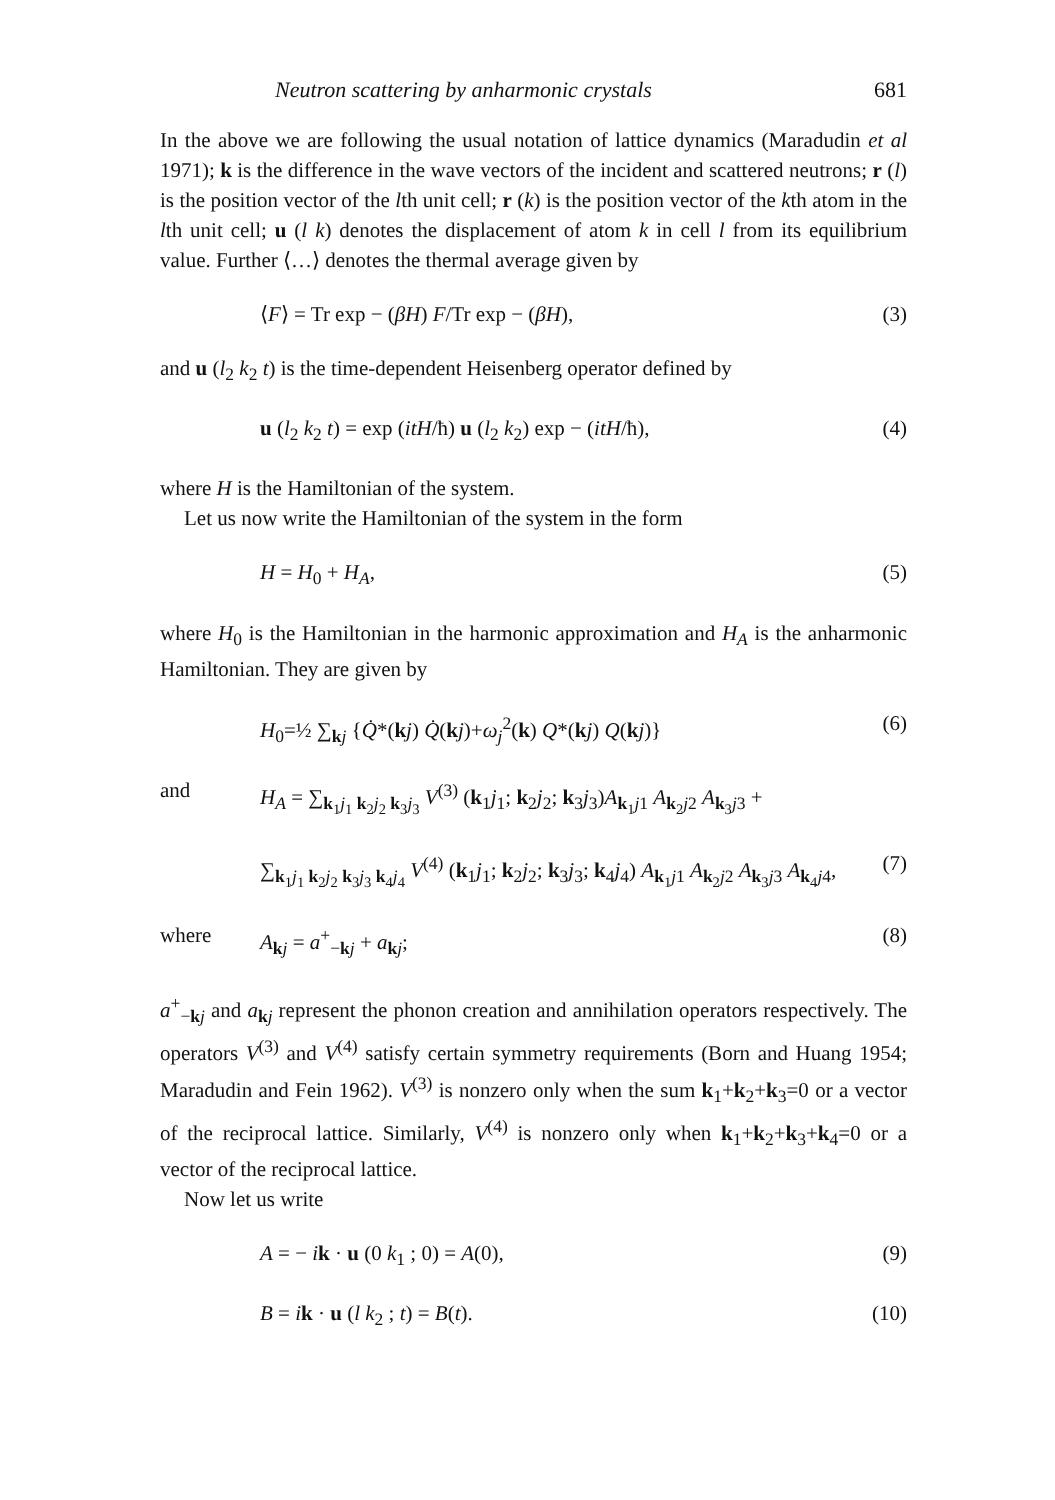Neutron scattering by anharmonic crystals 681
In the above we are following the usual notation of lattice dynamics (Maradudin et al 1971); k is the difference in the wave vectors of the incident and scattered neutrons; r (l) is the position vector of the lth unit cell; r (k) is the position vector of the kth atom in the lth unit cell; u (l k) denotes the displacement of atom k in cell l from its equilibrium value. Further ⟨…⟩ denotes the thermal average given by
⟨F⟩ = Tr exp − (βH) F/Tr exp − (βH), (3)
and u (l<sub>2</sub> k<sub>2</sub> t) is the time-dependent Heisenberg operator defined by
u (l<sub>2</sub> k<sub>2</sub> t) = exp (itH/ħ) u (l<sub>2</sub> k<sub>2</sub>) exp − (itH/ħ), (4)
where H is the Hamiltonian of the system.
Let us now write the Hamiltonian of the system in the form
H = H<sub>0</sub> + H<sub>A</sub>, (5)
where H<sub>0</sub> is the Hamiltonian in the harmonic approximation and H<sub>A</sub> is the anharmonic Hamiltonian. They are given by
H<sub>0</sub>=½ ∑<sub>kj</sub> {Q̇*(kj) Q̇(kj)+ω<sub>j</sub><sup>2</sup>(k) Q*(kj) Q(kj)} (6)
and H<sub>A</sub> = ∑<sub>k<sub>1</sub>j<sub>1</sub> k<sub>2</sub>j<sub>2</sub> k<sub>3</sub>j<sub>3</sub></sub> V<sup>(3)</sup> (k<sub>1</sub>j<sub>1</sub>; k<sub>2</sub>j<sub>2</sub>; k<sub>3</sub>j<sub>3</sub>)A<sub>k<sub>1</sub>j1</sub> A<sub>k<sub>2</sub>j2</sub> A<sub>k<sub>3</sub>j3</sub> +
∑<sub>k<sub>1</sub>j<sub>1</sub> k<sub>2</sub>j<sub>2</sub> k<sub>3</sub>j<sub>3</sub> k<sub>4</sub>j<sub>4</sub></sub> V<sup>(4)</sup> (k<sub>1</sub>j<sub>1</sub>; k<sub>2</sub>j<sub>2</sub>; k<sub>3</sub>j<sub>3</sub>; k<sub>4</sub>j<sub>4</sub>) A<sub>k<sub>1</sub>j1</sub> A<sub>k<sub>2</sub>j2</sub> A<sub>k<sub>3</sub>j3</sub> A<sub>k<sub>4</sub>j4</sub>, (7)
where A<sub>kj</sub> = a<sup>+</sup><sub>−kj</sub> + a<sub>kj</sub>; (8)
a<sup>+</sup><sub>−kj</sub> and a<sub>kj</sub> represent the phonon creation and annihilation operators respectively. The operators V<sup>(3)</sup> and V<sup>(4)</sup> satisfy certain symmetry requirements (Born and Huang 1954; Maradudin and Fein 1962). V<sup>(3)</sup> is nonzero only when the sum k<sub>1</sub>+k<sub>2</sub>+k<sub>3</sub>=0 or a vector of the reciprocal lattice. Similarly, V<sup>(4)</sup> is nonzero only when k<sub>1</sub>+k<sub>2</sub>+k<sub>3</sub>+k<sub>4</sub>=0 or a vector of the reciprocal lattice.
Now let us write
A = − ik · u (0 k<sub>1</sub> ; 0) = A(0), (9)
B = ik · u (l k<sub>2</sub> ; t) = B(t). (10)